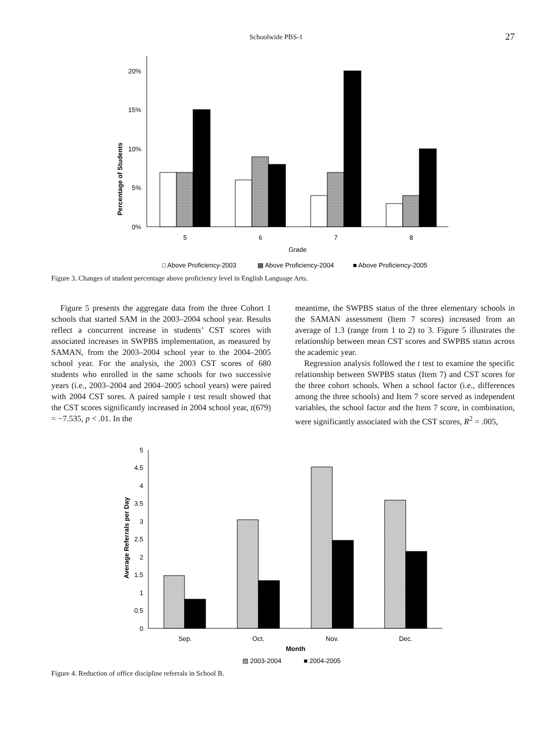Schoolwide PBS-1 27
20%
15%
10%
5%
0%
Percentage of Students
5
6
7
8
Grade
□ Above Proficiency-2003
▩ Above Proficiency-2004
■ Above Proficiency-2005
Figure 3. Changes of student percentage above proficiency level in English Language Arts.
Figure 5 presents the aggregate data from the three Cohort 1 schools that started SAM in the 2003–2004 school year. Results reflect a concurrent increase in students’ CST scores with associated increases in SWPBS implementation, as measured by SAMAN, from the 2003–2004 school year to the 2004–2005 school year. For the analysis, the 2003 CST scores of 680 students who enrolled in the same schools for two successive years (i.e., 2003–2004 and 2004–2005 school years) were paired with 2004 CST sores. A paired sample t test result showed that the CST scores significantly increased in 2004 school year, t(679) = −7.535, p < .01. In the
meantime, the SWPBS status of the three elementary schools in the SAMAN assessment (Item 7 scores) increased from an average of 1.3 (range from 1 to 2) to 3. Figure 5 illustrates the relationship between mean CST scores and SWPBS status across the academic year.
Regression analysis followed the t test to examine the specific relationship between SWPBS status (Item 7) and CST scores for the three cohort schools. When a school factor (i.e., differences among the three schools) and Item 7 score served as independent variables, the school factor and the Item 7 score, in combination, were significantly associated with the CST scores, R<sup>2</sup> = .005,
5
4.5
4
3.5
3
2.5
2
1.5
1
0.5
0
Average Referrals per Day
Sep.
Oct.
Nov.
Dec.
Month
▨ 2003-2004
■ 2004-2005
Figure 4. Reduction of office discipline referrals in School B.